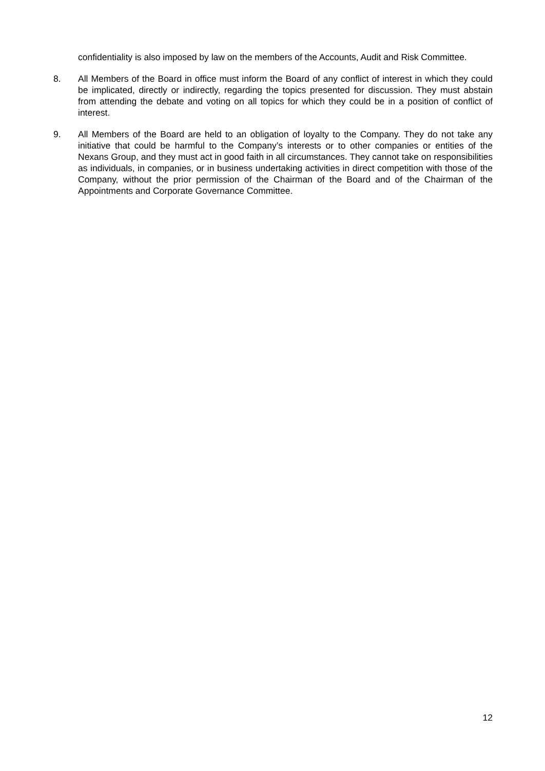confidentiality is also imposed by law on the members of the Accounts, Audit and Risk Committee.
8. All Members of the Board in office must inform the Board of any conflict of interest in which they could be implicated, directly or indirectly, regarding the topics presented for discussion. They must abstain from attending the debate and voting on all topics for which they could be in a position of conflict of interest.
9. All Members of the Board are held to an obligation of loyalty to the Company. They do not take any initiative that could be harmful to the Company’s interests or to other companies or entities of the Nexans Group, and they must act in good faith in all circumstances. They cannot take on responsibilities as individuals, in companies, or in business undertaking activities in direct competition with those of the Company, without the prior permission of the Chairman of the Board and of the Chairman of the Appointments and Corporate Governance Committee.
12